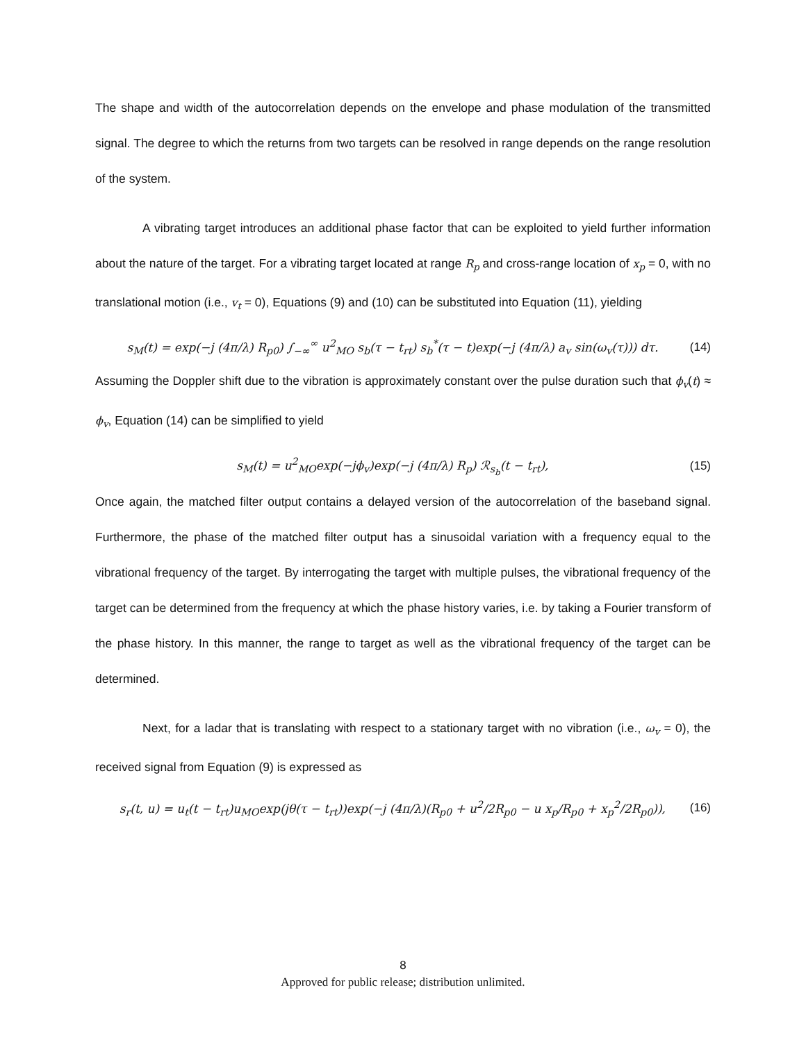The shape and width of the autocorrelation depends on the envelope and phase modulation of the transmitted signal. The degree to which the returns from two targets can be resolved in range depends on the range resolution of the system.
A vibrating target introduces an additional phase factor that can be exploited to yield further information about the nature of the target. For a vibrating target located at range R<sub>p</sub> and cross-range location of x<sub>p</sub> = 0, with no translational motion (i.e., v<sub>t</sub> = 0), Equations (9) and (10) can be substituted into Equation (11), yielding
s<sub>M</sub>(t) = exp(−j (4π/λ) R<sub>p0</sub>) ∫<sub>−∞</sub><sup>∞</sup> u<sup>2</sup><sub>MO</sub> s<sub>b</sub>(τ − t<sub>rt</sub>) s<sub>b</sub><sup>*</sup>(τ − t)exp(−j (4π/λ) a<sub>v</sub> sin(ω<sub>v</sub>(τ))) dτ. (14)
Assuming the Doppler shift due to the vibration is approximately constant over the pulse duration such that ϕ<sub>v</sub>(t) ≈ ϕ<sub>v</sub>, Equation (14) can be simplified to yield
s<sub>M</sub>(t) = u<sup>2</sup><sub>MO</sub>exp(−jϕ<sub>v</sub>)exp(−j (4π/λ) R<sub>p</sub>) ℛ<sub>s<sub>b</sub></sub>(t − t<sub>rt</sub>), (15)
Once again, the matched filter output contains a delayed version of the autocorrelation of the baseband signal. Furthermore, the phase of the matched filter output has a sinusoidal variation with a frequency equal to the vibrational frequency of the target. By interrogating the target with multiple pulses, the vibrational frequency of the target can be determined from the frequency at which the phase history varies, i.e. by taking a Fourier transform of the phase history. In this manner, the range to target as well as the vibrational frequency of the target can be determined.
Next, for a ladar that is translating with respect to a stationary target with no vibration (i.e., ω<sub>v</sub> = 0), the received signal from Equation (9) is expressed as
s<sub>r</sub>(t, u) = u<sub>t</sub>(t − t<sub>rt</sub>)u<sub>MO</sub>exp(jθ(τ − t<sub>rt</sub>))exp(−j (4π/λ)(R<sub>p0</sub> + u<sup>2</sup>/2R<sub>p0</sub> − u x<sub>p</sub>/R<sub>p0</sub> + x<sub>p</sub><sup>2</sup>/2R<sub>p0</sub>)), (16)
8
Approved for public release; distribution unlimited.